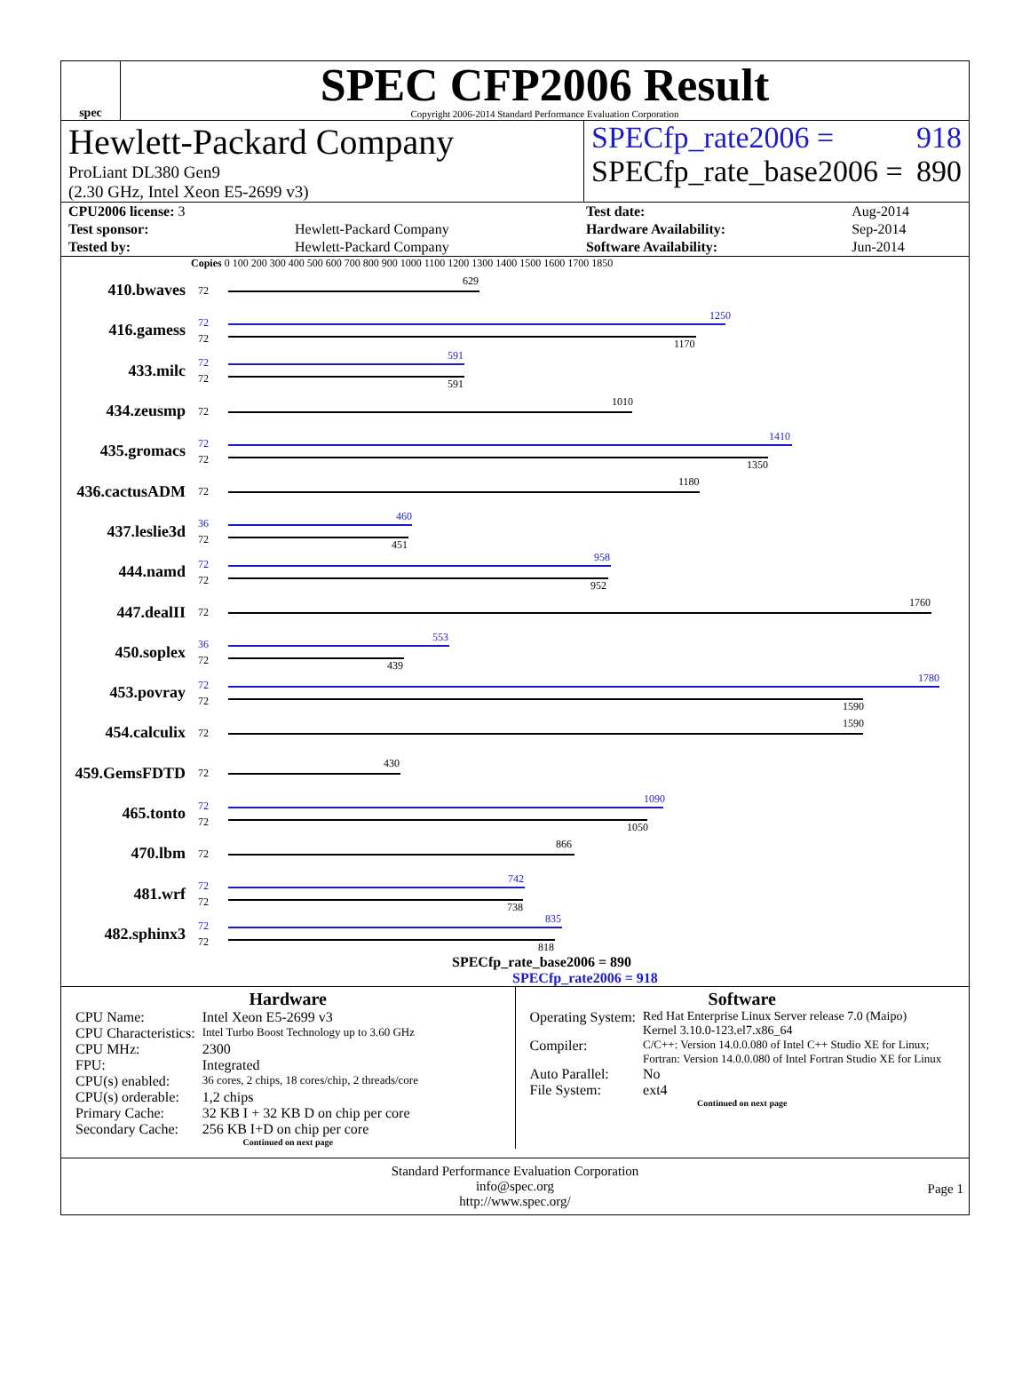spec
SPEC CFP2006 Result
Copyright 2006-2014 Standard Performance Evaluation Corporation
Hewlett-Packard Company
ProLiant DL380 Gen9
(2.30 GHz, Intel Xeon E5-2699 v3)
SPECfp_rate2006 = 918
SPECfp_rate_base2006 = 890
| CPU2006 license: 3 | | Test date: | Aug-2014 |
| Test sponsor: | Hewlett-Packard Company | Hardware Availability: | Sep-2014 |
| Tested by: | Hewlett-Packard Company | Software Availability: | Jun-2014 |
Copies 0 100 200 300 400 500 600 700 800 900 1000 1100 1200 1300 1400 1500 1600 1700 1850
410.bwaves
72
629
416.gamess
72
72
1250
1170
433.milc
72
72
591
591
434.zeusmp
72
1010
435.gromacs
72
72
1410
1350
436.cactusADM
72
1180
437.leslie3d
36
72
460
451
444.namd
72
72
958
952
447.dealII
72
1760
450.soplex
36
72
553
439
453.povray
72
72
1780
1590
454.calculix
72
1590
459.GemsFDTD
72
430
465.tonto
72
72
1090
1050
470.lbm
72
866
481.wrf
72
72
742
738
482.sphinx3
72
72
835
818
SPECfp_rate_base2006 = 890
SPECfp_rate2006 = 918
Hardware
| CPU Name: | Intel Xeon E5-2699 v3 |
| CPU Characteristics: | Intel Turbo Boost Technology up to 3.60 GHz |
| CPU MHz: | 2300 |
| FPU: | Integrated |
| CPU(s) enabled: | 36 cores, 2 chips, 18 cores/chip, 2 threads/core |
| CPU(s) orderable: | 1,2 chips |
| Primary Cache: | 32 KB I + 32 KB D on chip per core |
| Secondary Cache: | 256 KB I+D on chip per core |
Continued on next page
Software
| Operating System: | Red Hat Enterprise Linux Server release 7.0 (Maipo) Kernel 3.10.0-123.el7.x86_64 |
| Compiler: | C/C++: Version 14.0.0.080 of Intel C++ Studio XE for Linux; Fortran: Version 14.0.0.080 of Intel Fortran Studio XE for Linux |
| Auto Parallel: | No |
| File System: | ext4 |
Continued on next page
Standard Performance Evaluation Corporation
info@spec.org
http://www.spec.org/
Page 1